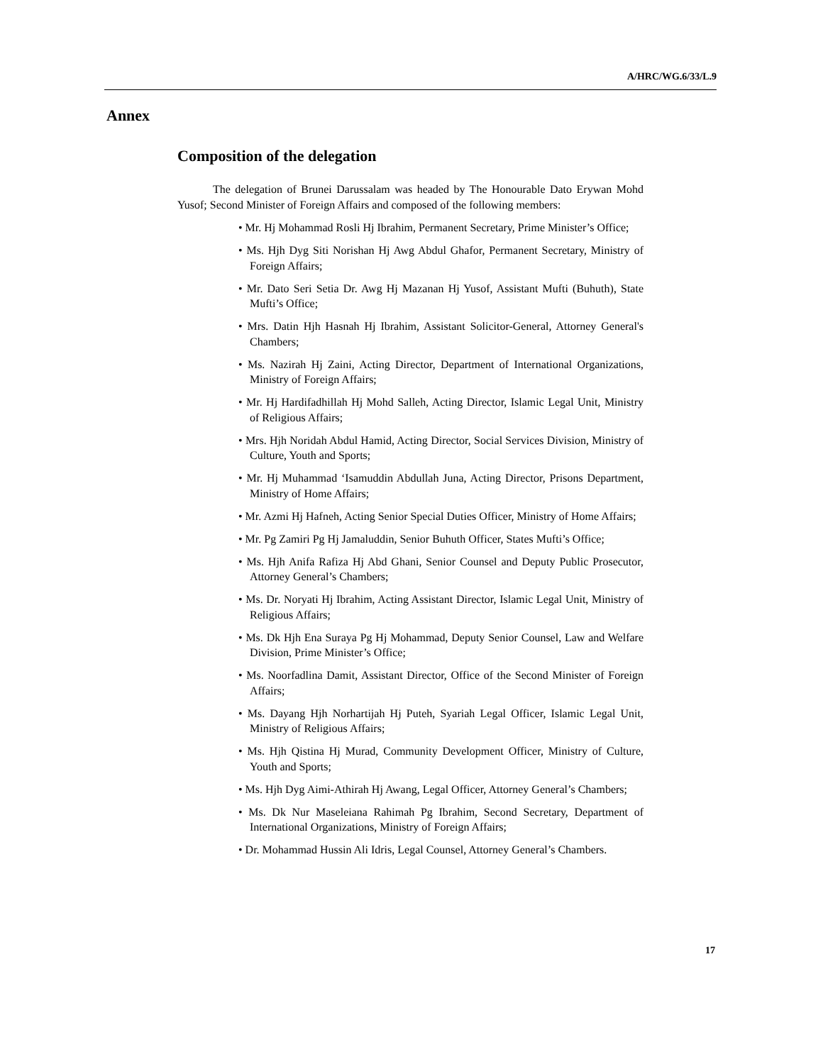A/HRC/WG.6/33/L.9
Annex
Composition of the delegation
The delegation of Brunei Darussalam was headed by The Honourable Dato Erywan Mohd Yusof; Second Minister of Foreign Affairs and composed of the following members:
• Mr. Hj Mohammad Rosli Hj Ibrahim, Permanent Secretary, Prime Minister’s Office;
• Ms. Hjh Dyg Siti Norishan Hj Awg Abdul Ghafor, Permanent Secretary, Ministry of Foreign Affairs;
• Mr. Dato Seri Setia Dr. Awg Hj Mazanan Hj Yusof, Assistant Mufti (Buhuth), State Mufti’s Office;
• Mrs. Datin Hjh Hasnah Hj Ibrahim, Assistant Solicitor-General, Attorney General's Chambers;
• Ms. Nazirah Hj Zaini, Acting Director, Department of International Organizations, Ministry of Foreign Affairs;
• Mr. Hj Hardifadhillah Hj Mohd Salleh, Acting Director, Islamic Legal Unit, Ministry of Religious Affairs;
• Mrs. Hjh Noridah Abdul Hamid, Acting Director, Social Services Division, Ministry of Culture, Youth and Sports;
• Mr. Hj Muhammad ‘Isamuddin Abdullah Juna, Acting Director, Prisons Department, Ministry of Home Affairs;
• Mr. Azmi Hj Hafneh, Acting Senior Special Duties Officer, Ministry of Home Affairs;
• Mr. Pg Zamiri Pg Hj Jamaluddin, Senior Buhuth Officer, States Mufti’s Office;
• Ms. Hjh Anifa Rafiza Hj Abd Ghani, Senior Counsel and Deputy Public Prosecutor, Attorney General’s Chambers;
• Ms. Dr. Noryati Hj Ibrahim, Acting Assistant Director, Islamic Legal Unit, Ministry of Religious Affairs;
• Ms. Dk Hjh Ena Suraya Pg Hj Mohammad, Deputy Senior Counsel, Law and Welfare Division, Prime Minister’s Office;
• Ms. Noorfadlina Damit, Assistant Director, Office of the Second Minister of Foreign Affairs;
• Ms. Dayang Hjh Norhartijah Hj Puteh, Syariah Legal Officer, Islamic Legal Unit, Ministry of Religious Affairs;
• Ms. Hjh Qistina Hj Murad, Community Development Officer, Ministry of Culture, Youth and Sports;
• Ms. Hjh Dyg Aimi-Athirah Hj Awang, Legal Officer, Attorney General’s Chambers;
• Ms. Dk Nur Maseleiana Rahimah Pg Ibrahim, Second Secretary, Department of International Organizations, Ministry of Foreign Affairs;
• Dr. Mohammad Hussin Ali Idris, Legal Counsel, Attorney General’s Chambers.
17